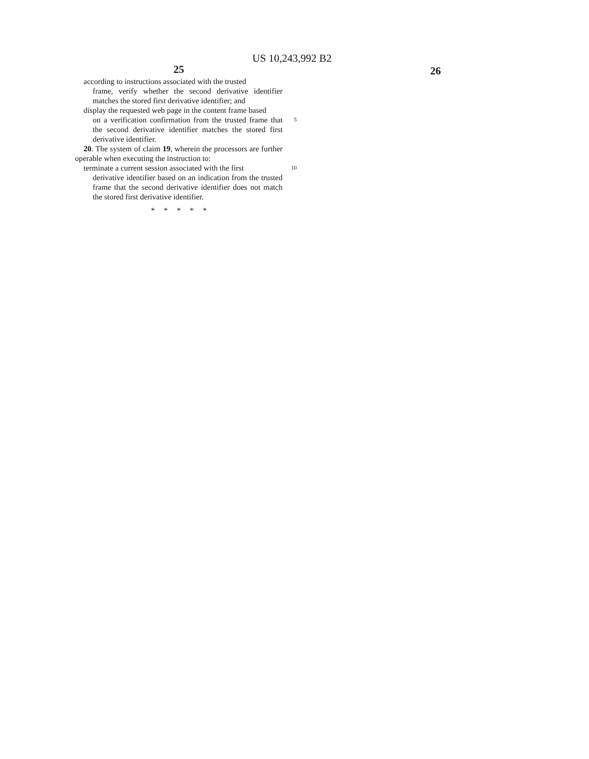US 10,243,992 B2
25
according to instructions associated with the trusted
frame, verify whether the second derivative identifier matches the stored first derivative identifier; and
display the requested web page in the content frame based
on a verification confirmation from the trusted frame 5 that the second derivative identifier matches the stored first derivative identifier.
20. The system of claim 19, wherein the processors are further operable when executing the instruction to:
terminate a current session associated with the first 10
derivative identifier based on an indication from the trusted frame that the second derivative identifier does not match the stored first derivative identifier.
* * * * *
26